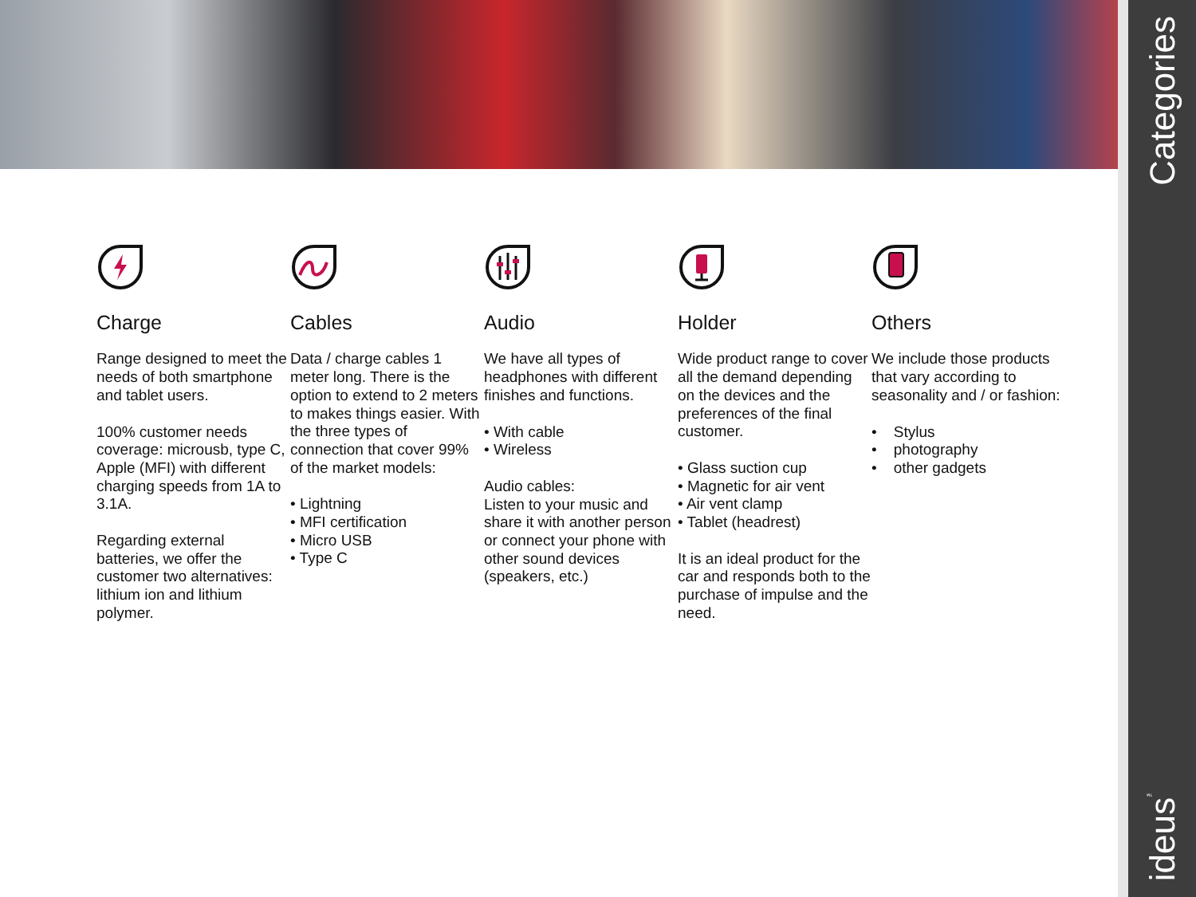Charge
Range designed to meet the needs of both smartphone and tablet users.
100% customer needs coverage: microusb, type C, Apple (MFI) with different charging speeds from 1A to 3.1A.
Regarding external batteries, we offer the customer two alternatives: lithium ion and lithium polymer.
Cables
Data / charge cables 1 meter long. There is the option to extend to 2 meters to makes things easier. With the three types of connection that cover 99% of the market models:
• Lightning
• MFI certification
• Micro USB
• Type C
Audio
We have all types of headphones with different finishes and functions.
• With cable
• Wireless
Audio cables:
Listen to your music and share it with another person or connect your phone with other sound devices (speakers, etc.)
Holder
Wide product range to cover all the demand depending on the devices and the preferences of the final customer.
• Glass suction cup
• Magnetic for air vent
• Air vent clamp
• Tablet (headrest)
It is an ideal product for the car and responds both to the purchase of impulse and the need.
Others
We include those products that vary according to seasonality and / or fashion:
• Stylus
• photography
• other gadgets
Categories
ideus<sup>™</sup>